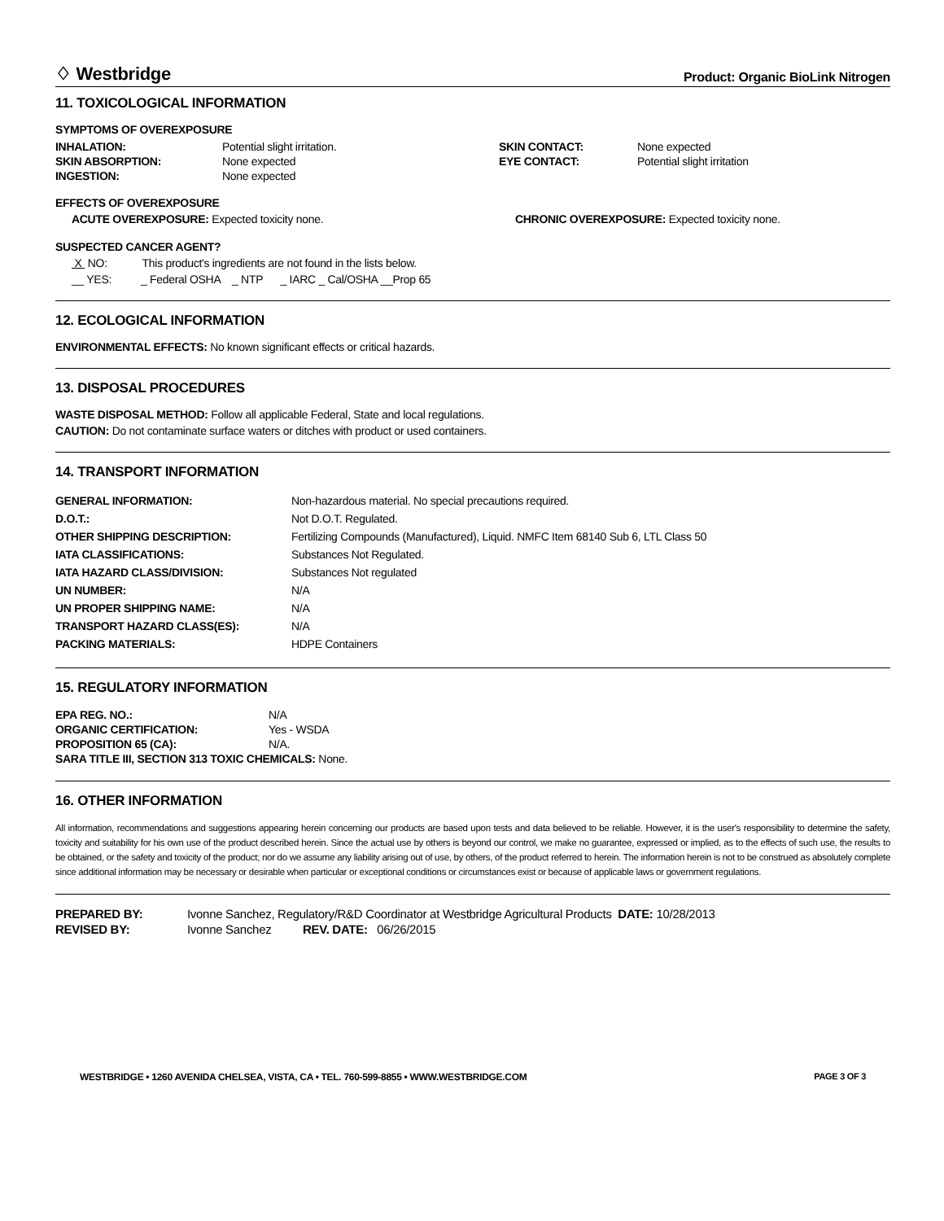♢ Westbridge Product: Organic BioLink Nitrogen
11. TOXICOLOGICAL INFORMATION
SYMPTOMS OF OVEREXPOSURE
| INHALATION: | Potential slight irritation. | SKIN CONTACT: | None expected |
| SKIN ABSORPTION: | None expected | EYE CONTACT: | Potential slight irritation |
| INGESTION: | None expected | | |
EFFECTS OF OVEREXPOSURE
ACUTE OVEREXPOSURE: Expected toxicity none. CHRONIC OVEREXPOSURE: Expected toxicity none.
SUSPECTED CANCER AGENT?
X NO: This product's ingredients are not found in the lists below.
__ YES: _ Federal OSHA _ NTP _ IARC _ Cal/OSHA __Prop 65
12. ECOLOGICAL INFORMATION
ENVIRONMENTAL EFFECTS: No known significant effects or critical hazards.
13. DISPOSAL PROCEDURES
WASTE DISPOSAL METHOD: Follow all applicable Federal, State and local regulations.
CAUTION: Do not contaminate surface waters or ditches with product or used containers.
14. TRANSPORT INFORMATION
| GENERAL INFORMATION: | Non-hazardous material. No special precautions required. |
| D.O.T.: | Not D.O.T. Regulated. |
| OTHER SHIPPING DESCRIPTION: | Fertilizing Compounds (Manufactured), Liquid. NMFC Item 68140 Sub 6, LTL Class 50 |
| IATA CLASSIFICATIONS: | Substances Not Regulated. |
| IATA HAZARD CLASS/DIVISION: | Substances Not regulated |
| UN NUMBER: | N/A |
| UN PROPER SHIPPING NAME: | N/A |
| TRANSPORT HAZARD CLASS(ES): | N/A |
| PACKING MATERIALS: | HDPE Containers |
15. REGULATORY INFORMATION
| EPA REG. NO.: | N/A |
| ORGANIC CERTIFICATION: | Yes - WSDA |
| PROPOSITION 65 (CA): | N/A. |
| SARA TITLE III, SECTION 313 TOXIC CHEMICALS: None. | |
16. OTHER INFORMATION
All information, recommendations and suggestions appearing herein concerning our products are based upon tests and data believed to be reliable. However, it is the user's responsibility to determine the safety, toxicity and suitability for his own use of the product described herein. Since the actual use by others is beyond our control, we make no guarantee, expressed or implied, as to the effects of such use, the results to be obtained, or the safety and toxicity of the product; nor do we assume any liability arising out of use, by others, of the product referred to herein. The information herein is not to be construed as absolutely complete since additional information may be necessary or desirable when particular or exceptional conditions or circumstances exist or because of applicable laws or government regulations.
| PREPARED BY: | Ivonne Sanchez, Regulatory/R&D Coordinator at Westbridge Agricultural Products DATE: 10/28/2013 |
| REVISED BY: | Ivonne Sanchez REV. DATE: 06/26/2015 |
WESTBRIDGE • 1260 AVENIDA CHELSEA, VISTA, CA • TEL. 760-599-8855 • WWW.WESTBRIDGE.COM PAGE 3 OF 3